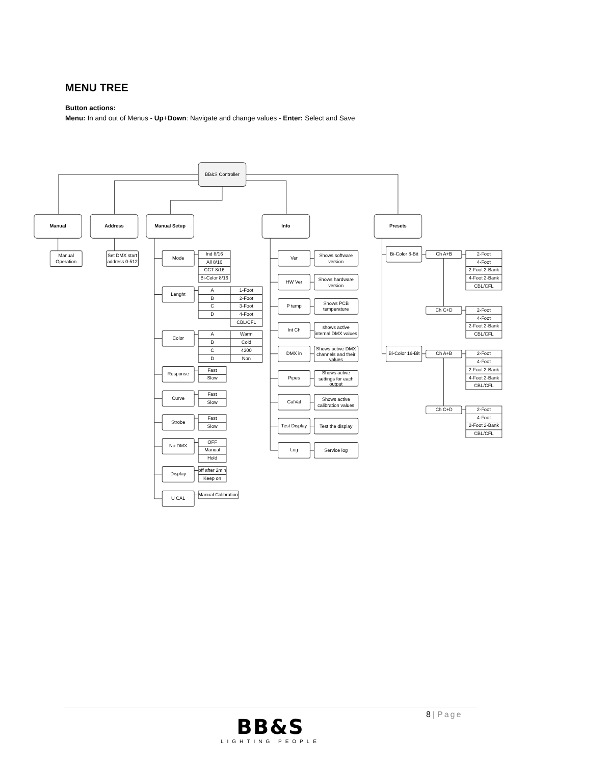MENU TREE
Button actions:
Menu: In and out of Menus - Up+Down: Navigate and change values - Enter: Select and Save
BB&S Controller
Manual
Address
Manual Setup
Info
Presets
Manual
Operation
Set DMX start
address 0-512
Mode
Lenght
Color
Response
Curve
Strobe
No DMX
Display
U CAL
Ind 8/16
All 8/16
CCT 8/16
Bi-Color 8/16
A
B
C
D
1-Foot
2-Foot
3-Foot
4-Foot
CBL/CFL
A
B
C
D
Warm
Cold
4300
Non
Fast
Slow
Fast
Slow
Fast
Slow
OFF
Manual
Hold
off after 2min
Keep on
Manual Calibration
Ver
Shows software
version
HW Ver
Shows hardware
version
P temp
Shows PCB
temperature
Int Ch
shows active
internal DMX values
DMX in
Shows active DMX
channels and their
values
Pipes
Shows active
settings for each
output
CalVal
Shows active
calibration values
Test Display
Test the display
Log
Service log
Bi-Color 8-Bit
Ch A+B
2-Foot
4-Foot
2-Foot 2-Bank
4-Foot 2-Bank
CBL/CFL
Ch C+D
2-Foot
4-Foot
2-Foot 2-Bank
CBL/CFL
Bi-Color 16-Bit
Ch A+B
2-Foot
4-Foot
2-Foot 2-Bank
4-Foot 2-Bank
CBL/CFL
Ch C+D
2-Foot
4-Foot
2-Foot 2-Bank
CBL/CFL
8 | Page
BB&S
LIGHTING PEOPLE